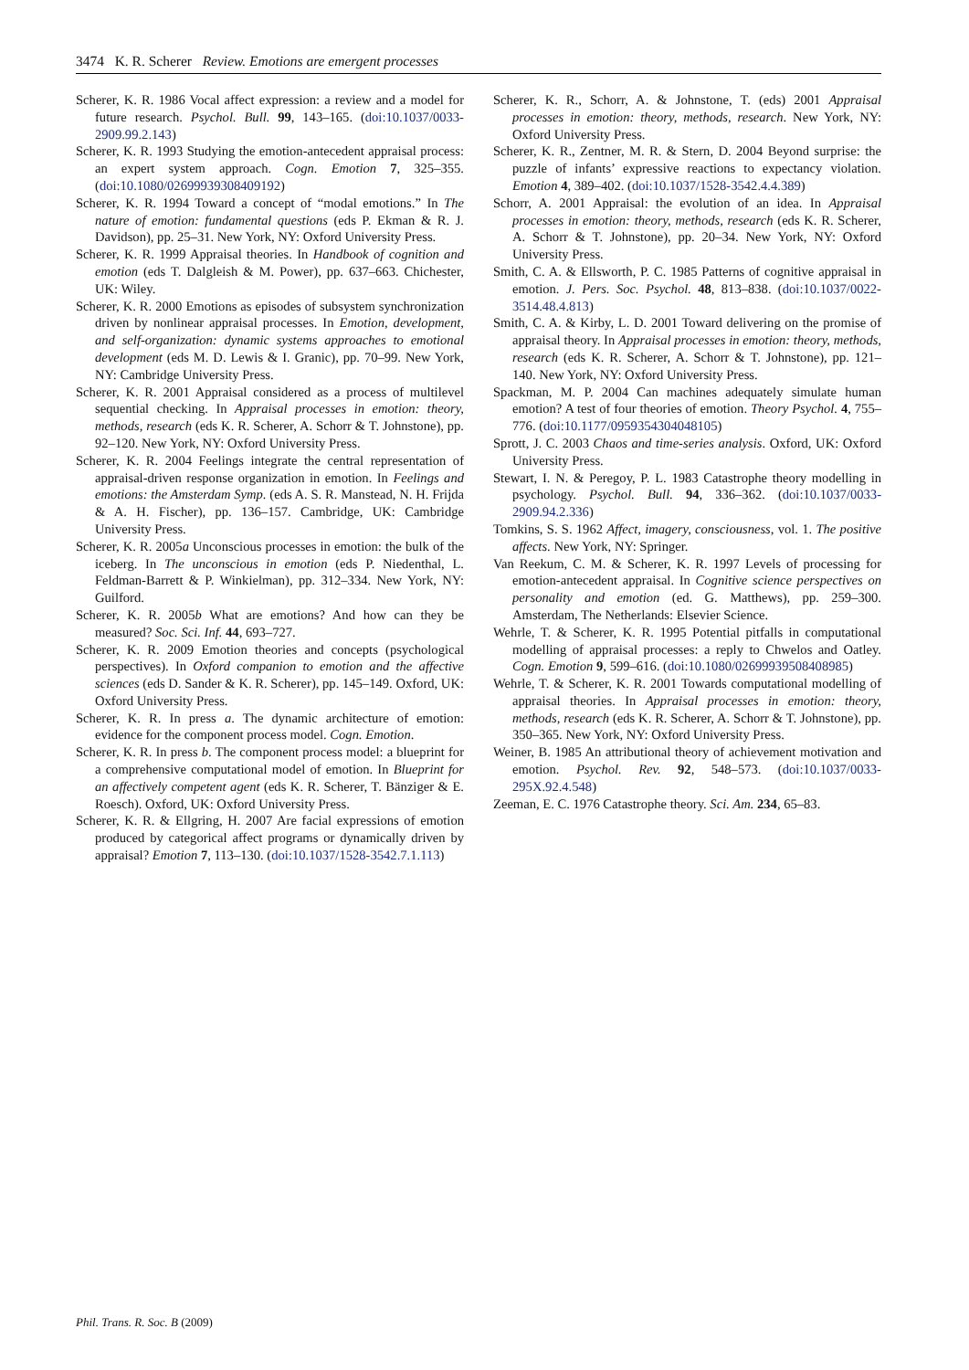3474 K. R. Scherer Review. Emotions are emergent processes
Scherer, K. R. 1986 Vocal affect expression: a review and a model for future research. Psychol. Bull. 99, 143–165. (doi:10.1037/0033-2909.99.2.143)
Scherer, K. R. 1993 Studying the emotion-antecedent appraisal process: an expert system approach. Cogn. Emotion 7, 325–355. (doi:10.1080/02699939308409192)
Scherer, K. R. 1994 Toward a concept of “modal emotions.” In The nature of emotion: fundamental questions (eds P. Ekman & R. J. Davidson), pp. 25–31. New York, NY: Oxford University Press.
Scherer, K. R. 1999 Appraisal theories. In Handbook of cognition and emotion (eds T. Dalgleish & M. Power), pp. 637–663. Chichester, UK: Wiley.
Scherer, K. R. 2000 Emotions as episodes of subsystem synchronization driven by nonlinear appraisal processes. In Emotion, development, and self-organization: dynamic systems approaches to emotional development (eds M. D. Lewis & I. Granic), pp. 70–99. New York, NY: Cambridge University Press.
Scherer, K. R. 2001 Appraisal considered as a process of multilevel sequential checking. In Appraisal processes in emotion: theory, methods, research (eds K. R. Scherer, A. Schorr & T. Johnstone), pp. 92–120. New York, NY: Oxford University Press.
Scherer, K. R. 2004 Feelings integrate the central representation of appraisal-driven response organization in emotion. In Feelings and emotions: the Amsterdam Symp. (eds A. S. R. Manstead, N. H. Frijda & A. H. Fischer), pp. 136–157. Cambridge, UK: Cambridge University Press.
Scherer, K. R. 2005a Unconscious processes in emotion: the bulk of the iceberg. In The unconscious in emotion (eds P. Niedenthal, L. Feldman-Barrett & P. Winkielman), pp. 312–334. New York, NY: Guilford.
Scherer, K. R. 2005b What are emotions? And how can they be measured? Soc. Sci. Inf. 44, 693–727.
Scherer, K. R. 2009 Emotion theories and concepts (psychological perspectives). In Oxford companion to emotion and the affective sciences (eds D. Sander & K. R. Scherer), pp. 145–149. Oxford, UK: Oxford University Press.
Scherer, K. R. In press a. The dynamic architecture of emotion: evidence for the component process model. Cogn. Emotion.
Scherer, K. R. In press b. The component process model: a blueprint for a comprehensive computational model of emotion. In Blueprint for an affectively competent agent (eds K. R. Scherer, T. Bänziger & E. Roesch). Oxford, UK: Oxford University Press.
Scherer, K. R. & Ellgring, H. 2007 Are facial expressions of emotion produced by categorical affect programs or dynamically driven by appraisal? Emotion 7, 113–130. (doi:10.1037/1528-3542.7.1.113)
Scherer, K. R., Schorr, A. & Johnstone, T. (eds) 2001 Appraisal processes in emotion: theory, methods, research. New York, NY: Oxford University Press.
Scherer, K. R., Zentner, M. R. & Stern, D. 2004 Beyond surprise: the puzzle of infants’ expressive reactions to expectancy violation. Emotion 4, 389–402. (doi:10.1037/1528-3542.4.4.389)
Schorr, A. 2001 Appraisal: the evolution of an idea. In Appraisal processes in emotion: theory, methods, research (eds K. R. Scherer, A. Schorr & T. Johnstone), pp. 20–34. New York, NY: Oxford University Press.
Smith, C. A. & Ellsworth, P. C. 1985 Patterns of cognitive appraisal in emotion. J. Pers. Soc. Psychol. 48, 813–838. (doi:10.1037/0022-3514.48.4.813)
Smith, C. A. & Kirby, L. D. 2001 Toward delivering on the promise of appraisal theory. In Appraisal processes in emotion: theory, methods, research (eds K. R. Scherer, A. Schorr & T. Johnstone), pp. 121–140. New York, NY: Oxford University Press.
Spackman, M. P. 2004 Can machines adequately simulate human emotion? A test of four theories of emotion. Theory Psychol. 4, 755–776. (doi:10.1177/0959354304048105)
Sprott, J. C. 2003 Chaos and time-series analysis. Oxford, UK: Oxford University Press.
Stewart, I. N. & Peregoy, P. L. 1983 Catastrophe theory modelling in psychology. Psychol. Bull. 94, 336–362. (doi:10.1037/0033-2909.94.2.336)
Tomkins, S. S. 1962 Affect, imagery, consciousness, vol. 1. The positive affects. New York, NY: Springer.
Van Reekum, C. M. & Scherer, K. R. 1997 Levels of processing for emotion-antecedent appraisal. In Cognitive science perspectives on personality and emotion (ed. G. Matthews), pp. 259–300. Amsterdam, The Netherlands: Elsevier Science.
Wehrle, T. & Scherer, K. R. 1995 Potential pitfalls in computational modelling of appraisal processes: a reply to Chwelos and Oatley. Cogn. Emotion 9, 599–616. (doi:10.1080/02699939508408985)
Wehrle, T. & Scherer, K. R. 2001 Towards computational modelling of appraisal theories. In Appraisal processes in emotion: theory, methods, research (eds K. R. Scherer, A. Schorr & T. Johnstone), pp. 350–365. New York, NY: Oxford University Press.
Weiner, B. 1985 An attributional theory of achievement motivation and emotion. Psychol. Rev. 92, 548–573. (doi:10.1037/0033-295X.92.4.548)
Zeeman, E. C. 1976 Catastrophe theory. Sci. Am. 234, 65–83.
Phil. Trans. R. Soc. B (2009)